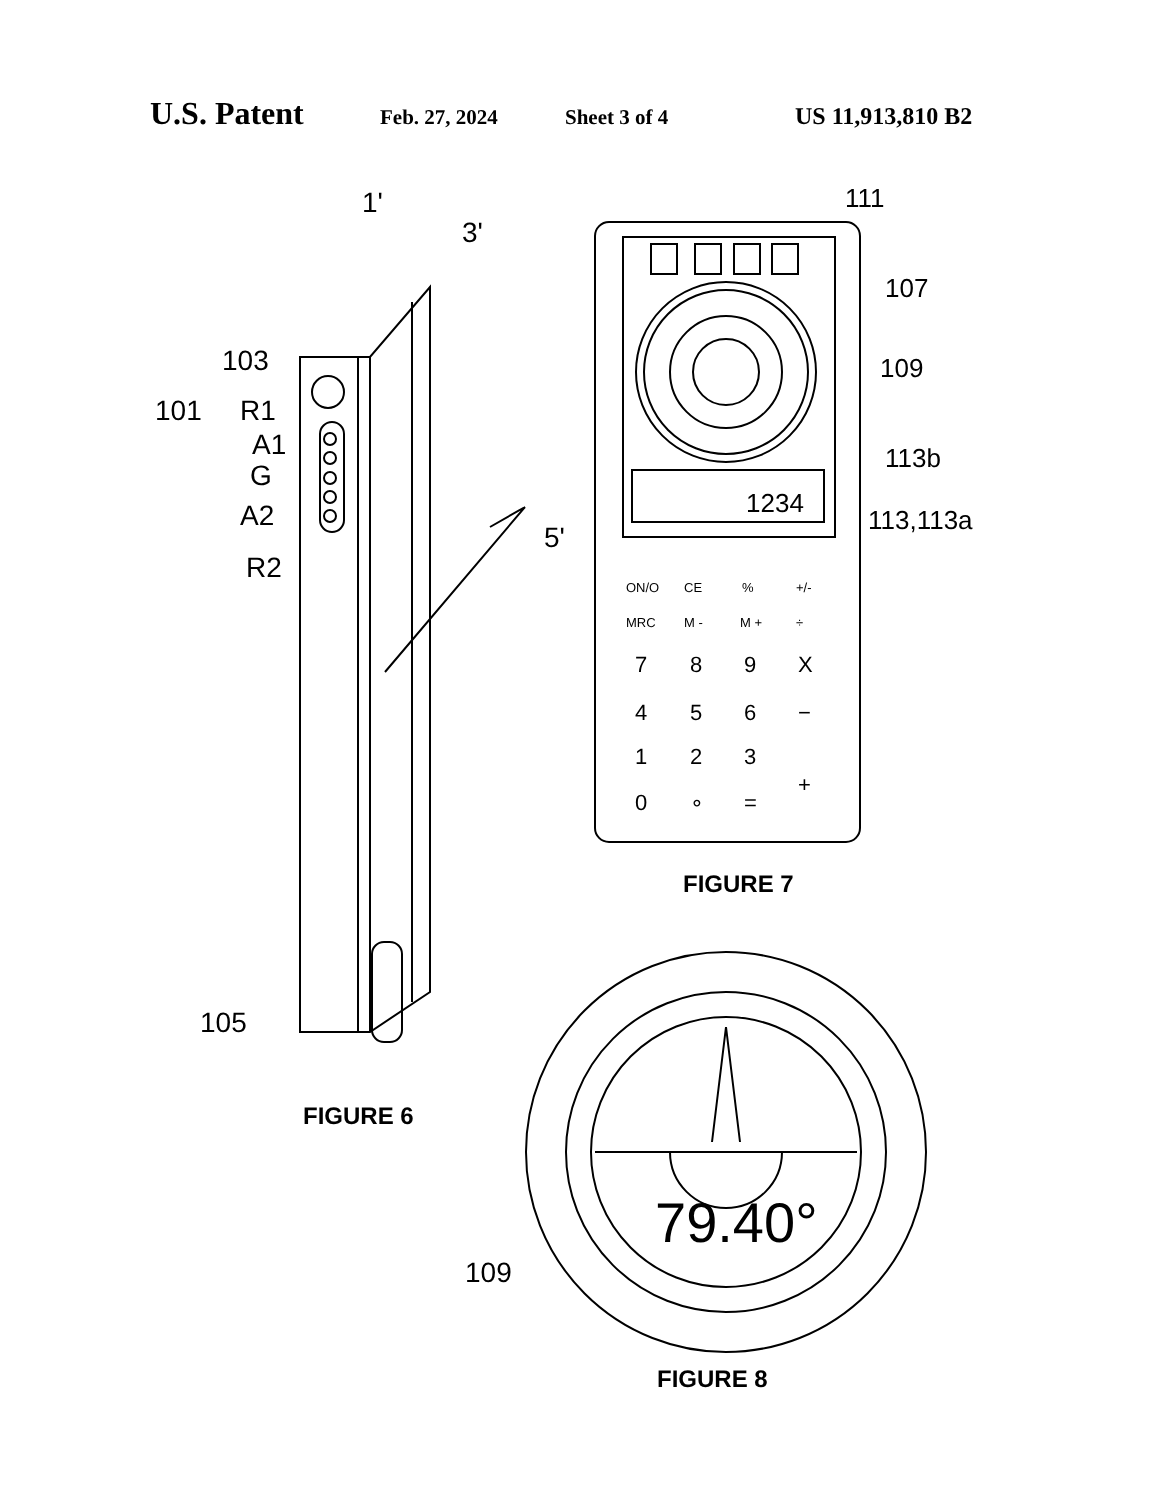U.S. Patent
Feb. 27, 2024 Sheet 3 of 4 US 11,913,810 B2
1'
3'
103
101
R1
A1
G
A2
R2
5'
105
FIGURE 6
111
107
109
113b
113,113a
1234
FIGURE 7
ON/O
CE
%
+/-
MRC
M -
M +
÷
7
8
9
X
4
5
6
−
1
2
3
+
0
∘
=
79.40°
109
FIGURE 8